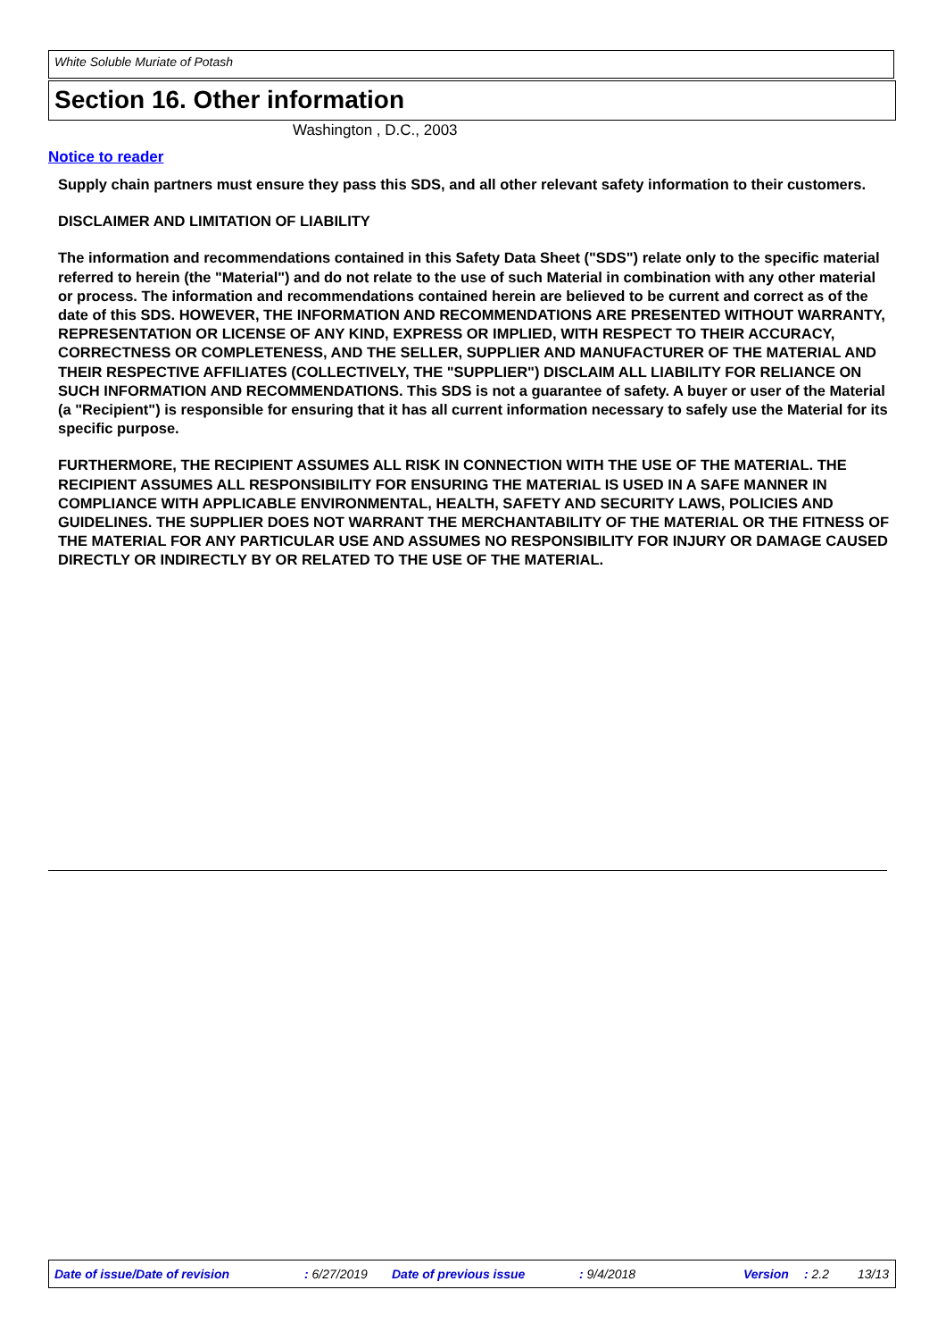White Soluble Muriate of Potash
Section 16. Other information
Washington , D.C., 2003
Notice to reader
Supply chain partners must ensure they pass this SDS, and all other relevant safety information to their customers.
DISCLAIMER AND LIMITATION OF LIABILITY
The information and recommendations contained in this Safety Data Sheet ("SDS") relate only to the specific material referred to herein (the "Material") and do not relate to the use of such Material in combination with any other material or process. The information and recommendations contained herein are believed to be current and correct as of the date of this SDS. HOWEVER, THE INFORMATION AND RECOMMENDATIONS ARE PRESENTED WITHOUT WARRANTY, REPRESENTATION OR LICENSE OF ANY KIND, EXPRESS OR IMPLIED, WITH RESPECT TO THEIR ACCURACY, CORRECTNESS OR COMPLETENESS, AND THE SELLER, SUPPLIER AND MANUFACTURER OF THE MATERIAL AND THEIR RESPECTIVE AFFILIATES (COLLECTIVELY, THE "SUPPLIER") DISCLAIM ALL LIABILITY FOR RELIANCE ON SUCH INFORMATION AND RECOMMENDATIONS. This SDS is not a guarantee of safety. A buyer or user of the Material (a "Recipient") is responsible for ensuring that it has all current information necessary to safely use the Material for its specific purpose.
FURTHERMORE, THE RECIPIENT ASSUMES ALL RISK IN CONNECTION WITH THE USE OF THE MATERIAL. THE RECIPIENT ASSUMES ALL RESPONSIBILITY FOR ENSURING THE MATERIAL IS USED IN A SAFE MANNER IN COMPLIANCE WITH APPLICABLE ENVIRONMENTAL, HEALTH, SAFETY AND SECURITY LAWS, POLICIES AND GUIDELINES. THE SUPPLIER DOES NOT WARRANT THE MERCHANTABILITY OF THE MATERIAL OR THE FITNESS OF THE MATERIAL FOR ANY PARTICULAR USE AND ASSUMES NO RESPONSIBILITY FOR INJURY OR DAMAGE CAUSED DIRECTLY OR INDIRECTLY BY OR RELATED TO THE USE OF THE MATERIAL.
Date of issue/Date of revision : 6/27/2019 Date of previous issue : 9/4/2018 Version : 2.2 13/13